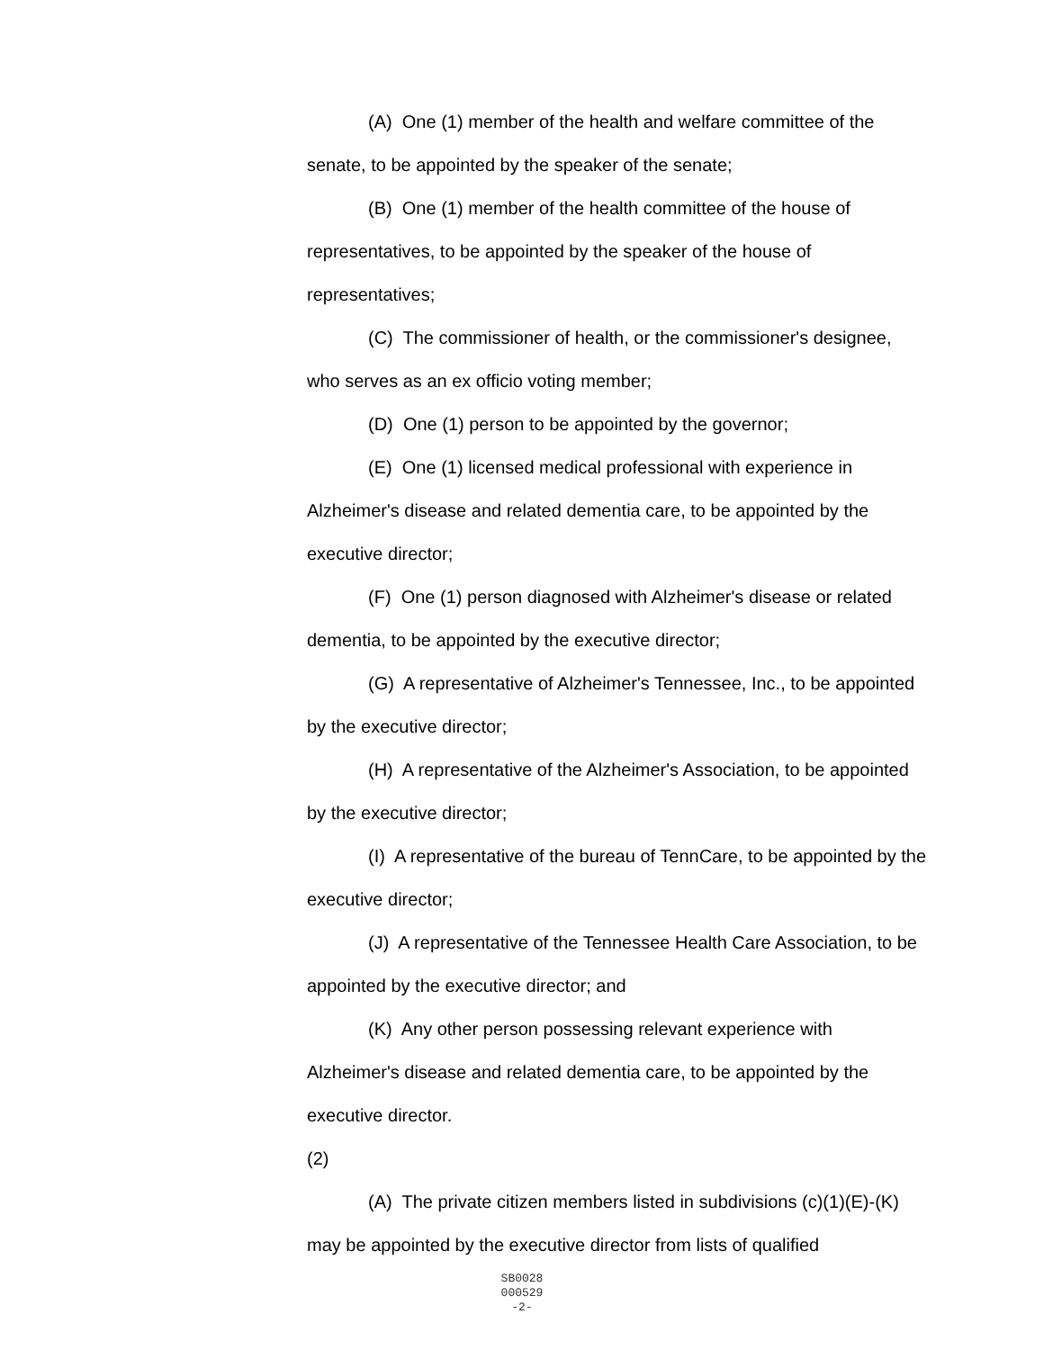(A) One (1) member of the health and welfare committee of the senate, to be appointed by the speaker of the senate;
(B) One (1) member of the health committee of the house of representatives, to be appointed by the speaker of the house of representatives;
(C) The commissioner of health, or the commissioner's designee, who serves as an ex officio voting member;
(D) One (1) person to be appointed by the governor;
(E) One (1) licensed medical professional with experience in Alzheimer's disease and related dementia care, to be appointed by the executive director;
(F) One (1) person diagnosed with Alzheimer's disease or related dementia, to be appointed by the executive director;
(G) A representative of Alzheimer's Tennessee, Inc., to be appointed by the executive director;
(H) A representative of the Alzheimer's Association, to be appointed by the executive director;
(I) A representative of the bureau of TennCare, to be appointed by the executive director;
(J) A representative of the Tennessee Health Care Association, to be appointed by the executive director; and
(K) Any other person possessing relevant experience with Alzheimer's disease and related dementia care, to be appointed by the executive director.
(2)
(A) The private citizen members listed in subdivisions (c)(1)(E)-(K) may be appointed by the executive director from lists of qualified
SB0028
000529
-2-